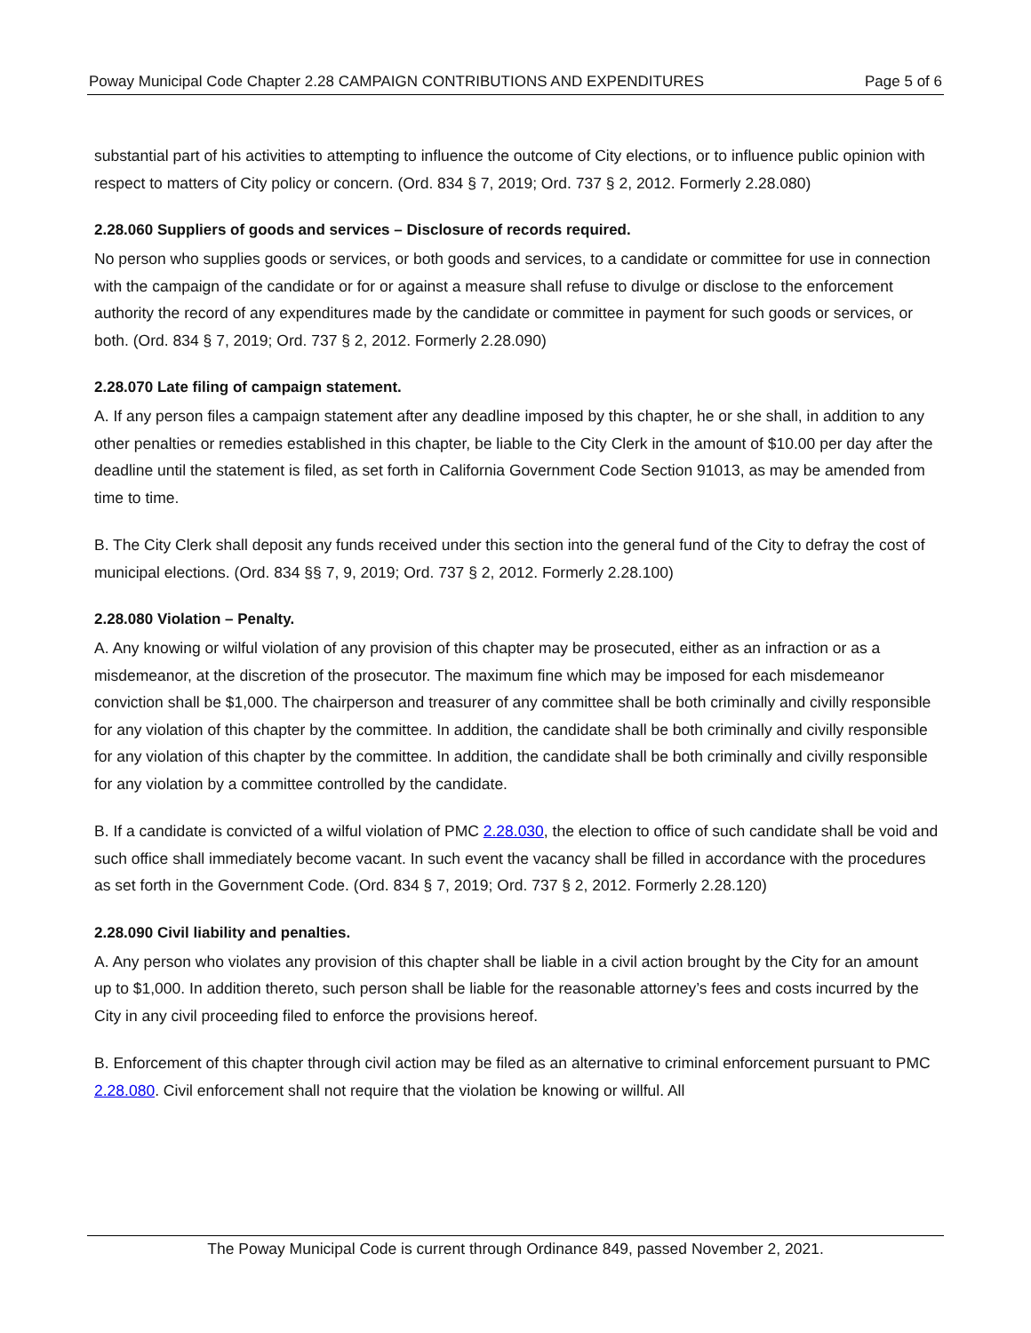Poway Municipal Code Chapter 2.28 CAMPAIGN CONTRIBUTIONS AND EXPENDITURES Page 5 of 6
substantial part of his activities to attempting to influence the outcome of City elections, or to influence public opinion with respect to matters of City policy or concern. (Ord. 834 § 7, 2019; Ord. 737 § 2, 2012. Formerly 2.28.080)
2.28.060 Suppliers of goods and services – Disclosure of records required.
No person who supplies goods or services, or both goods and services, to a candidate or committee for use in connection with the campaign of the candidate or for or against a measure shall refuse to divulge or disclose to the enforcement authority the record of any expenditures made by the candidate or committee in payment for such goods or services, or both. (Ord. 834 § 7, 2019; Ord. 737 § 2, 2012. Formerly 2.28.090)
2.28.070 Late filing of campaign statement.
A. If any person files a campaign statement after any deadline imposed by this chapter, he or she shall, in addition to any other penalties or remedies established in this chapter, be liable to the City Clerk in the amount of $10.00 per day after the deadline until the statement is filed, as set forth in California Government Code Section 91013, as may be amended from time to time.
B. The City Clerk shall deposit any funds received under this section into the general fund of the City to defray the cost of municipal elections. (Ord. 834 §§ 7, 9, 2019; Ord. 737 § 2, 2012. Formerly 2.28.100)
2.28.080 Violation – Penalty.
A. Any knowing or wilful violation of any provision of this chapter may be prosecuted, either as an infraction or as a misdemeanor, at the discretion of the prosecutor. The maximum fine which may be imposed for each misdemeanor conviction shall be $1,000. The chairperson and treasurer of any committee shall be both criminally and civilly responsible for any violation of this chapter by the committee. In addition, the candidate shall be both criminally and civilly responsible for any violation of this chapter by the committee. In addition, the candidate shall be both criminally and civilly responsible for any violation by a committee controlled by the candidate.
B. If a candidate is convicted of a wilful violation of PMC 2.28.030, the election to office of such candidate shall be void and such office shall immediately become vacant. In such event the vacancy shall be filled in accordance with the procedures as set forth in the Government Code. (Ord. 834 § 7, 2019; Ord. 737 § 2, 2012. Formerly 2.28.120)
2.28.090 Civil liability and penalties.
A. Any person who violates any provision of this chapter shall be liable in a civil action brought by the City for an amount up to $1,000. In addition thereto, such person shall be liable for the reasonable attorney’s fees and costs incurred by the City in any civil proceeding filed to enforce the provisions hereof.
B. Enforcement of this chapter through civil action may be filed as an alternative to criminal enforcement pursuant to PMC 2.28.080. Civil enforcement shall not require that the violation be knowing or willful. All
The Poway Municipal Code is current through Ordinance 849, passed November 2, 2021.